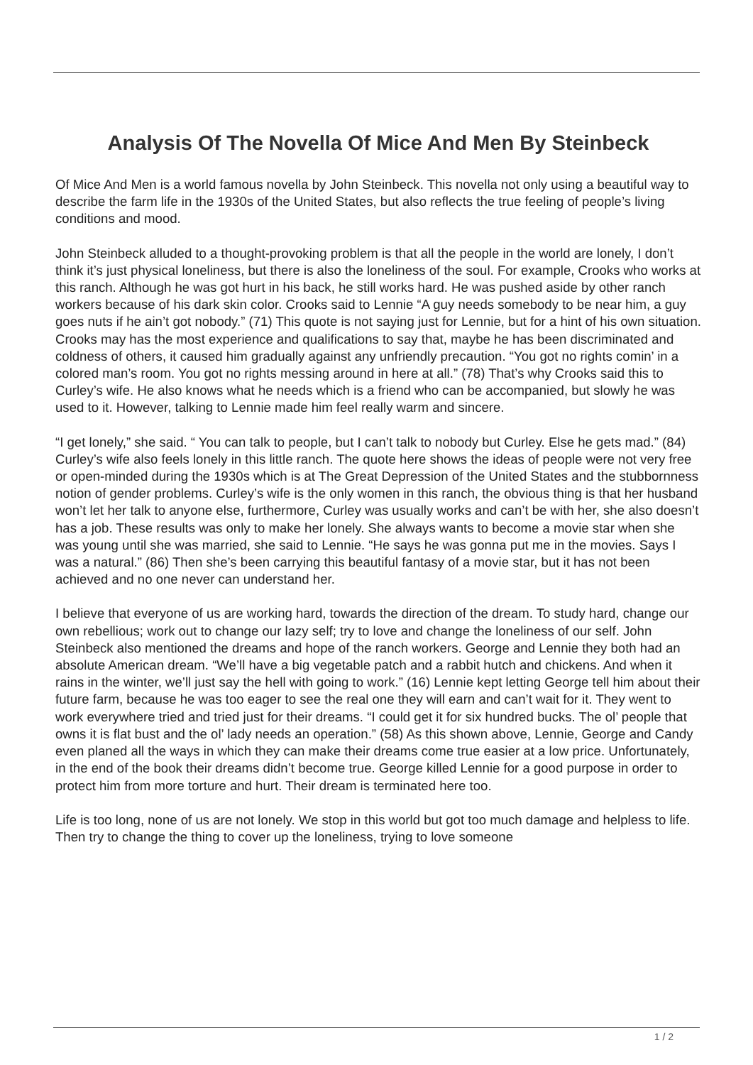Analysis Of The Novella Of Mice And Men By Steinbeck
Of Mice And Men is a world famous novella by John Steinbeck. This novella not only using a beautiful way to describe the farm life in the 1930s of the United States, but also reflects the true feeling of people’s living conditions and mood.
John Steinbeck alluded to a thought-provoking problem is that all the people in the world are lonely, I don’t think it’s just physical loneliness, but there is also the loneliness of the soul. For example, Crooks who works at this ranch. Although he was got hurt in his back, he still works hard. He was pushed aside by other ranch workers because of his dark skin color. Crooks said to Lennie “A guy needs somebody to be near him, a guy goes nuts if he ain’t got nobody.” (71) This quote is not saying just for Lennie, but for a hint of his own situation. Crooks may has the most experience and qualifications to say that, maybe he has been discriminated and coldness of others, it caused him gradually against any unfriendly precaution. “You got no rights comin’ in a colored man’s room. You got no rights messing around in here at all.” (78) That’s why Crooks said this to Curley’s wife. He also knows what he needs which is a friend who can be accompanied, but slowly he was used to it. However, talking to Lennie made him feel really warm and sincere.
“I get lonely,” she said. “ You can talk to people, but I can’t talk to nobody but Curley. Else he gets mad.” (84) Curley’s wife also feels lonely in this little ranch. The quote here shows the ideas of people were not very free or open-minded during the 1930s which is at The Great Depression of the United States and the stubbornness notion of gender problems. Curley’s wife is the only women in this ranch, the obvious thing is that her husband won’t let her talk to anyone else, furthermore, Curley was usually works and can’t be with her, she also doesn’t has a job. These results was only to make her lonely. She always wants to become a movie star when she was young until she was married, she said to Lennie. “He says he was gonna put me in the movies. Says I was a natural.” (86) Then she’s been carrying this beautiful fantasy of a movie star, but it has not been achieved and no one never can understand her.
I believe that everyone of us are working hard, towards the direction of the dream. To study hard, change our own rebellious; work out to change our lazy self; try to love and change the loneliness of our self. John Steinbeck also mentioned the dreams and hope of the ranch workers. George and Lennie they both had an absolute American dream. “We’ll have a big vegetable patch and a rabbit hutch and chickens. And when it rains in the winter, we’ll just say the hell with going to work.” (16) Lennie kept letting George tell him about their future farm, because he was too eager to see the real one they will earn and can’t wait for it. They went to work everywhere tried and tried just for their dreams. “I could get it for six hundred bucks. The ol’ people that owns it is flat bust and the ol’ lady needs an operation.” (58) As this shown above, Lennie, George and Candy even planed all the ways in which they can make their dreams come true easier at a low price. Unfortunately, in the end of the book their dreams didn’t become true. George killed Lennie for a good purpose in order to protect him from more torture and hurt. Their dream is terminated here too.
Life is too long, none of us are not lonely. We stop in this world but got too much damage and helpless to life. Then try to change the thing to cover up the loneliness, trying to love someone
1 / 2